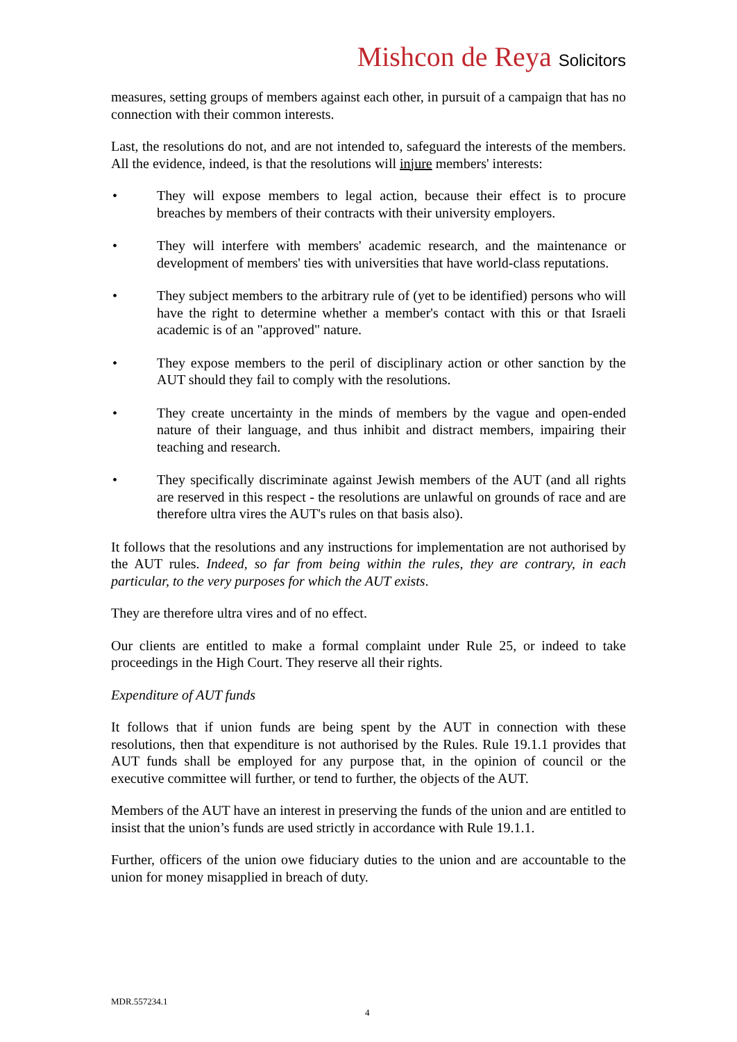Mishcon de Reya Solicitors
measures, setting groups of members against each other, in pursuit of a campaign that has no connection with their common interests.
Last, the resolutions do not, and are not intended to, safeguard the interests of the members. All the evidence, indeed, is that the resolutions will injure members' interests:
• They will expose members to legal action, because their effect is to procure breaches by members of their contracts with their university employers.
• They will interfere with members' academic research, and the maintenance or development of members' ties with universities that have world-class reputations.
• They subject members to the arbitrary rule of (yet to be identified) persons who will have the right to determine whether a member's contact with this or that Israeli academic is of an "approved" nature.
• They expose members to the peril of disciplinary action or other sanction by the AUT should they fail to comply with the resolutions.
• They create uncertainty in the minds of members by the vague and open-ended nature of their language, and thus inhibit and distract members, impairing their teaching and research.
• They specifically discriminate against Jewish members of the AUT (and all rights are reserved in this respect - the resolutions are unlawful on grounds of race and are therefore ultra vires the AUT's rules on that basis also).
It follows that the resolutions and any instructions for implementation are not authorised by the AUT rules. Indeed, so far from being within the rules, they are contrary, in each particular, to the very purposes for which the AUT exists.
They are therefore ultra vires and of no effect.
Our clients are entitled to make a formal complaint under Rule 25, or indeed to take proceedings in the High Court. They reserve all their rights.
Expenditure of AUT funds
It follows that if union funds are being spent by the AUT in connection with these resolutions, then that expenditure is not authorised by the Rules. Rule 19.1.1 provides that AUT funds shall be employed for any purpose that, in the opinion of council or the executive committee will further, or tend to further, the objects of the AUT.
Members of the AUT have an interest in preserving the funds of the union and are entitled to insist that the union’s funds are used strictly in accordance with Rule 19.1.1.
Further, officers of the union owe fiduciary duties to the union and are accountable to the union for money misapplied in breach of duty.
MDR.557234.1
4